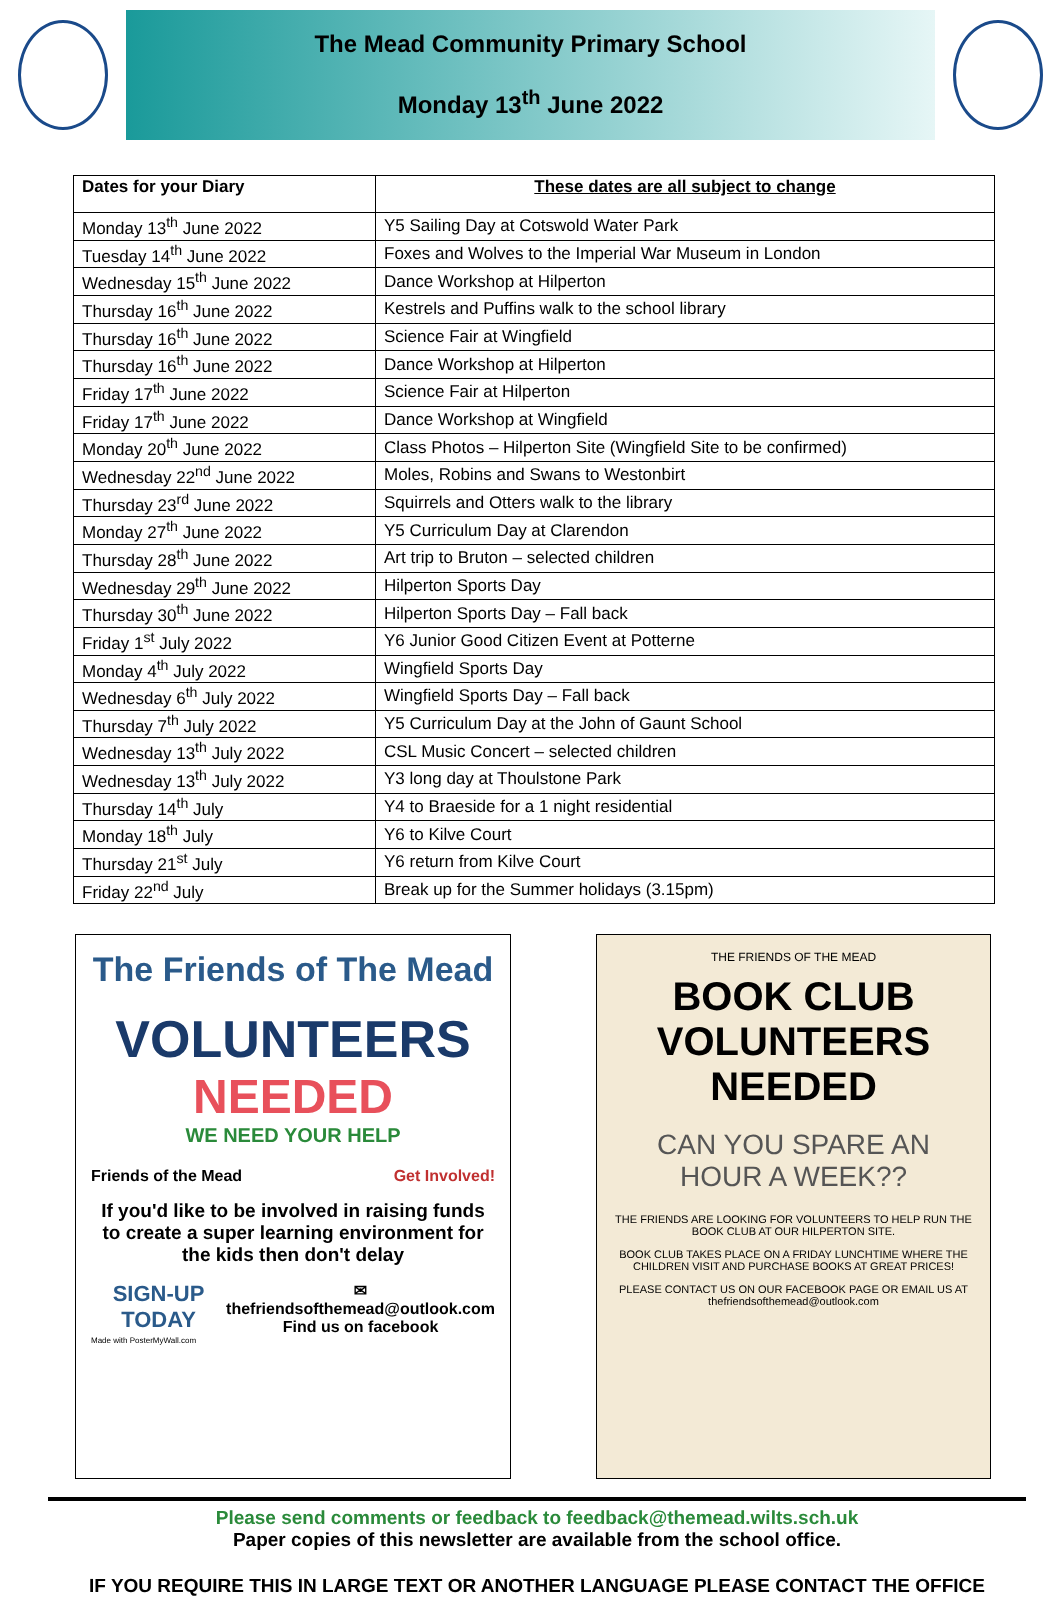The Mead Community Primary School
Monday 13<sup>th</sup> June 2022
| Dates for your Diary | These dates are all subject to change |
| --- | --- |
| Monday 13<sup>th</sup> June 2022 | Y5 Sailing Day at Cotswold Water Park |
| Tuesday 14<sup>th</sup> June 2022 | Foxes and Wolves to the Imperial War Museum in London |
| Wednesday 15<sup>th</sup> June 2022 | Dance Workshop at Hilperton |
| Thursday 16<sup>th</sup> June 2022 | Kestrels and Puffins walk to the school library |
| Thursday 16<sup>th</sup> June 2022 | Science Fair at Wingfield |
| Thursday 16<sup>th</sup> June 2022 | Dance Workshop at Hilperton |
| Friday 17<sup>th</sup> June 2022 | Science Fair at Hilperton |
| Friday 17<sup>th</sup> June 2022 | Dance Workshop at Wingfield |
| Monday 20<sup>th</sup> June 2022 | Class Photos – Hilperton Site (Wingfield Site to be confirmed) |
| Wednesday 22<sup>nd</sup> June 2022 | Moles, Robins and Swans to Westonbirt |
| Thursday 23<sup>rd</sup> June 2022 | Squirrels and Otters walk to the library |
| Monday 27<sup>th</sup> June 2022 | Y5 Curriculum Day at Clarendon |
| Thursday 28<sup>th</sup> June 2022 | Art trip to Bruton – selected children |
| Wednesday 29<sup>th</sup> June 2022 | Hilperton Sports Day |
| Thursday 30<sup>th</sup> June 2022 | Hilperton Sports Day – Fall back |
| Friday 1<sup>st</sup> July 2022 | Y6 Junior Good Citizen Event at Potterne |
| Monday 4<sup>th</sup> July 2022 | Wingfield Sports Day |
| Wednesday 6<sup>th</sup> July 2022 | Wingfield Sports Day – Fall back |
| Thursday 7<sup>th</sup> July 2022 | Y5 Curriculum Day at the John of Gaunt School |
| Wednesday 13<sup>th</sup> July 2022 | CSL Music Concert – selected children |
| Wednesday 13<sup>th</sup> July 2022 | Y3 long day at Thoulstone Park |
| Thursday 14<sup>th</sup> July | Y4 to Braeside for a 1 night residential |
| Monday 18<sup>th</sup> July | Y6 to Kilve Court |
| Thursday 21<sup>st</sup> July | Y6 return from Kilve Court |
| Friday 22<sup>nd</sup> July | Break up for the Summer holidays (3.15pm) |
The Friends of The Mead
VOLUNTEERS
NEEDED
WE NEED YOUR HELP
Friends of the Mead Get Involved!
If you'd like to be involved in raising funds to create a super learning environment for the kids then don't delay
SIGN-UP TODAY ✉ thefriendsofthemead@outlook.com
Find us on facebook
Made with PosterMyWall.com
THE FRIENDS OF THE MEAD
BOOK CLUB
VOLUNTEERS
NEEDED
CAN YOU SPARE AN HOUR A WEEK??
THE FRIENDS ARE LOOKING FOR VOLUNTEERS TO HELP RUN THE BOOK CLUB AT OUR HILPERTON SITE.
BOOK CLUB TAKES PLACE ON A FRIDAY LUNCHTIME WHERE THE CHILDREN VISIT AND PURCHASE BOOKS AT GREAT PRICES!
PLEASE CONTACT US ON OUR FACEBOOK PAGE OR EMAIL US AT thefriendsofthemead@outlook.com
Please send comments or feedback to feedback@themead.wilts.sch.uk
Paper copies of this newsletter are available from the school office.
IF YOU REQUIRE THIS IN LARGE TEXT OR ANOTHER LANGUAGE PLEASE CONTACT THE OFFICE